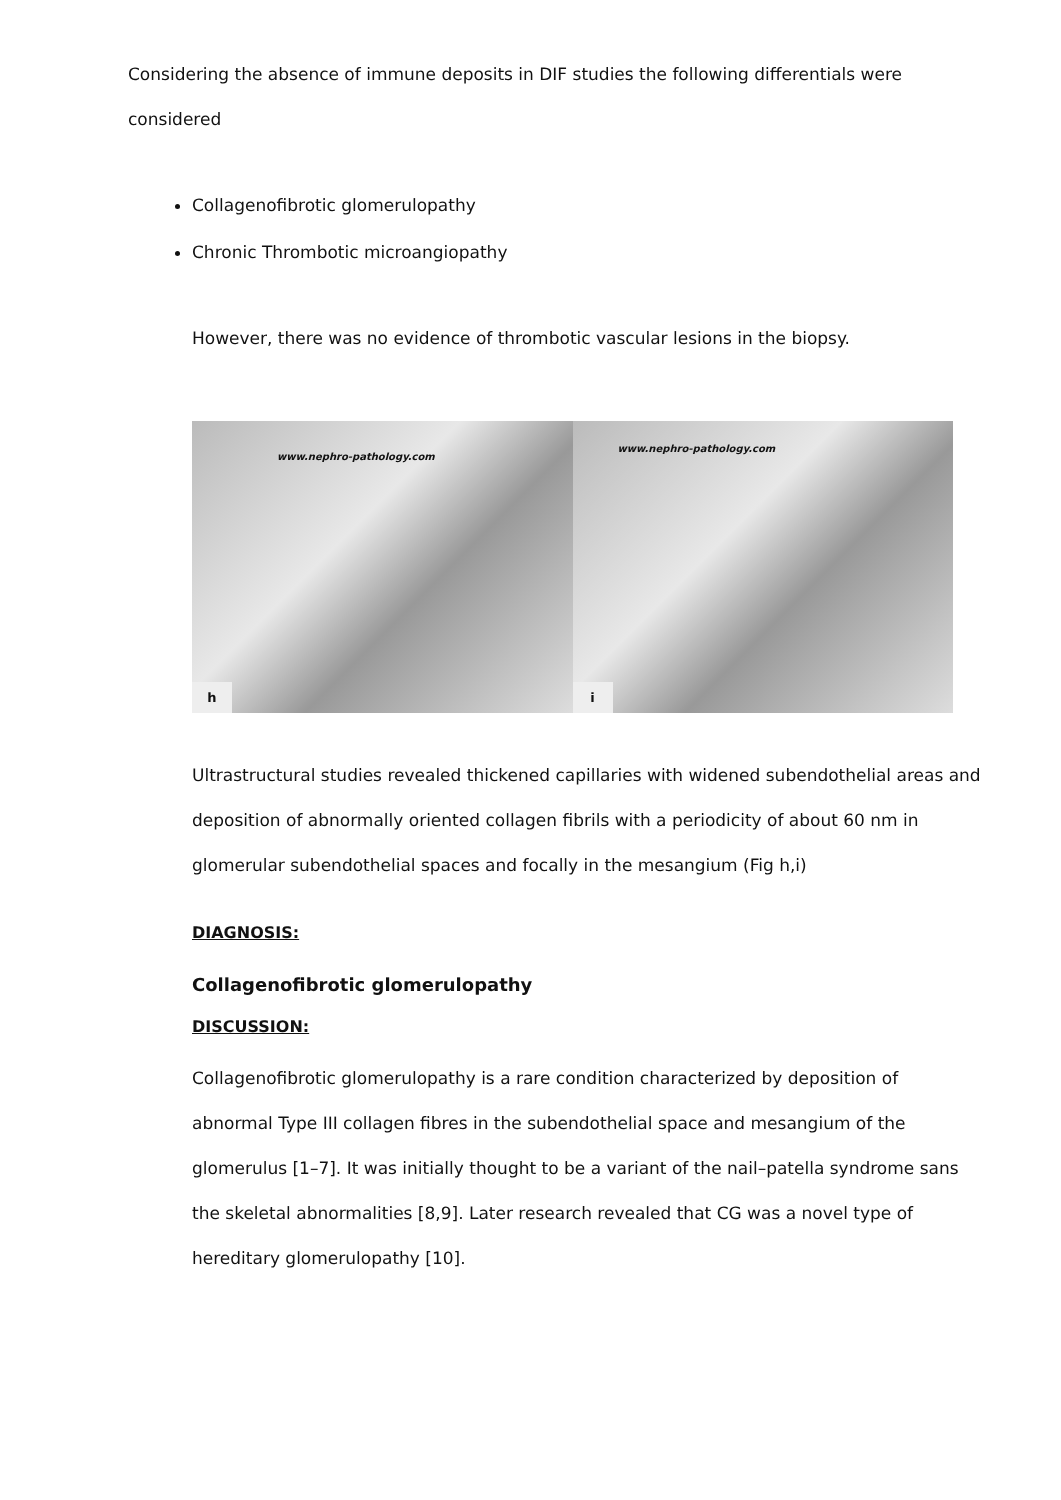Considering the absence of immune deposits in DIF studies the following differentials were considered
Collagenofibrotic glomerulopathy
Chronic Thrombotic microangiopathy
However, there was no evidence of thrombotic vascular lesions in the biopsy.
www.nephro-pathology.com
h
www.nephro-pathology.com
i
Ultrastructural studies revealed thickened capillaries with widened subendothelial areas and deposition of abnormally oriented collagen fibrils with a periodicity of about 60 nm in glomerular subendothelial spaces and focally in the mesangium (Fig h,i)
DIAGNOSIS:
Collagenofibrotic glomerulopathy
DISCUSSION:
Collagenofibrotic glomerulopathy is a rare condition characterized by deposition of abnormal Type III collagen fibres in the subendothelial space and mesangium of the glomerulus [1–7]. It was initially thought to be a variant of the nail–patella syndrome sans the skeletal abnormalities [8,9]. Later research revealed that CG was a novel type of hereditary glomerulopathy [10].